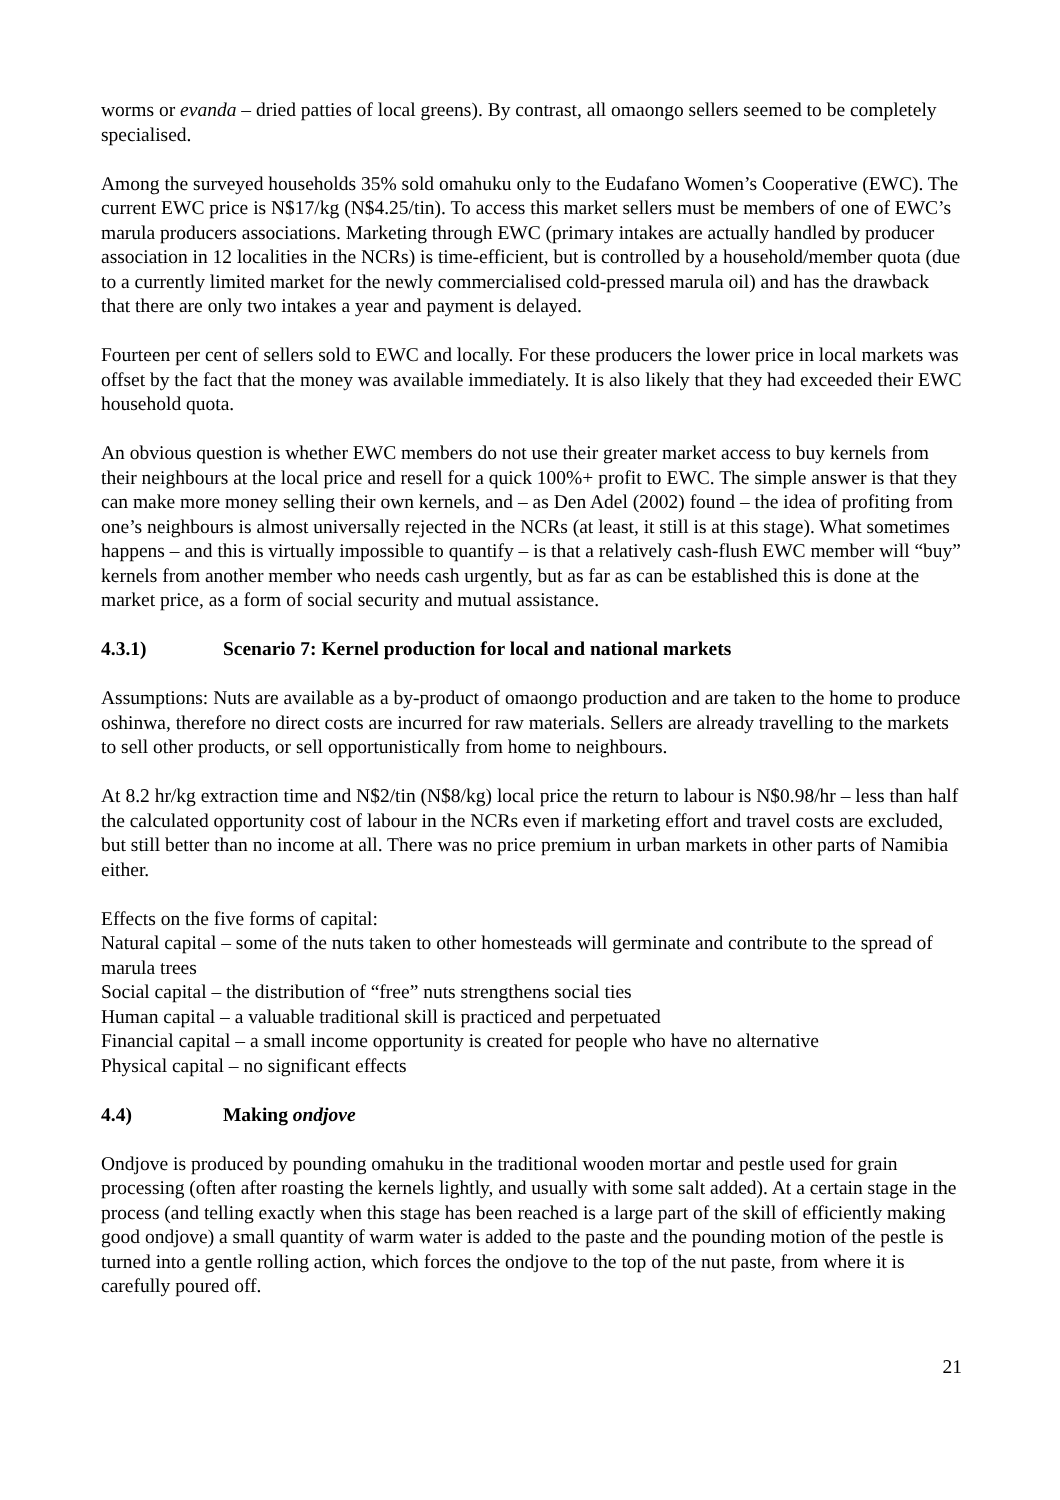worms or evanda – dried patties of local greens). By contrast, all omaongo sellers seemed to be completely specialised.
Among the surveyed households 35% sold omahuku only to the Eudafano Women’s Cooperative (EWC). The current EWC price is N$17/kg (N$4.25/tin). To access this market sellers must be members of one of EWC’s marula producers associations. Marketing through EWC (primary intakes are actually handled by producer association in 12 localities in the NCRs) is time-efficient, but is controlled by a household/member quota (due to a currently limited market for the newly commercialised cold-pressed marula oil) and has the drawback that there are only two intakes a year and payment is delayed.
Fourteen per cent of sellers sold to EWC and locally. For these producers the lower price in local markets was offset by the fact that the money was available immediately. It is also likely that they had exceeded their EWC household quota.
An obvious question is whether EWC members do not use their greater market access to buy kernels from their neighbours at the local price and resell for a quick 100%+ profit to EWC. The simple answer is that they can make more money selling their own kernels, and – as Den Adel (2002) found – the idea of profiting from one’s neighbours is almost universally rejected in the NCRs (at least, it still is at this stage). What sometimes happens – and this is virtually impossible to quantify – is that a relatively cash-flush EWC member will “buy” kernels from another member who needs cash urgently, but as far as can be established this is done at the market price, as a form of social security and mutual assistance.
4.3.1) Scenario 7: Kernel production for local and national markets
Assumptions: Nuts are available as a by-product of omaongo production and are taken to the home to produce oshinwa, therefore no direct costs are incurred for raw materials. Sellers are already travelling to the markets to sell other products, or sell opportunistically from home to neighbours.
At 8.2 hr/kg extraction time and N$2/tin (N$8/kg) local price the return to labour is N$0.98/hr – less than half the calculated opportunity cost of labour in the NCRs even if marketing effort and travel costs are excluded, but still better than no income at all. There was no price premium in urban markets in other parts of Namibia either.
Effects on the five forms of capital:
Natural capital – some of the nuts taken to other homesteads will germinate and contribute to the spread of marula trees
Social capital – the distribution of “free” nuts strengthens social ties
Human capital – a valuable traditional skill is practiced and perpetuated
Financial capital – a small income opportunity is created for people who have no alternative
Physical capital – no significant effects
4.4) Making ondjove
Ondjove is produced by pounding omahuku in the traditional wooden mortar and pestle used for grain processing (often after roasting the kernels lightly, and usually with some salt added). At a certain stage in the process (and telling exactly when this stage has been reached is a large part of the skill of efficiently making good ondjove) a small quantity of warm water is added to the paste and the pounding motion of the pestle is turned into a gentle rolling action, which forces the ondjove to the top of the nut paste, from where it is carefully poured off.
21